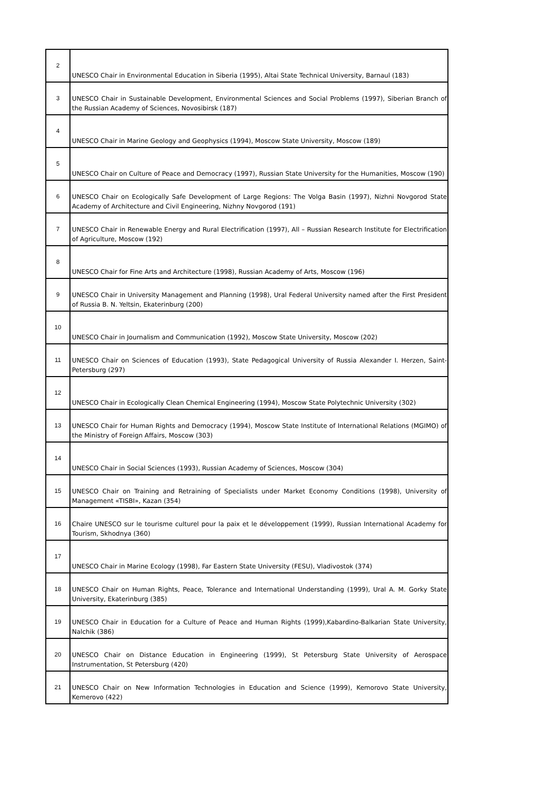| 2 | UNESCO Chair in Environmental Education in Siberia (1995), Altai State Technical University, Barnaul (183) |
| 3 | UNESCO Chair in Sustainable Development, Environmental Sciences and Social Problems (1997), Siberian Branch of the Russian Academy of Sciences, Novosibirsk (187) |
| 4 | UNESCO Chair in Marine Geology and Geophysics (1994), Moscow State University, Moscow (189) |
| 5 | UNESCO Chair on Culture of Peace and Democracy (1997), Russian State University for the Humanities, Moscow (190) |
| 6 | UNESCO Chair on Ecologically Safe Development of Large Regions: The Volga Basin (1997), Nizhni Novgorod State Academy of Architecture and Civil Engineering, Nizhny Novgorod (191) |
| 7 | UNESCO Chair in Renewable Energy and Rural Electrification (1997), All – Russian Research Institute for Electrification of Agriculture, Moscow (192) |
| 8 | UNESCO Chair for Fine Arts and Architecture (1998), Russian Academy of Arts, Moscow (196) |
| 9 | UNESCO Chair in University Management and Planning (1998), Ural Federal University named after the First President of Russia B. N. Yeltsin, Ekaterinburg (200) |
| 10 | UNESCO Chair in Journalism and Communication (1992), Moscow State University, Moscow (202) |
| 11 | UNESCO Chair on Sciences of Education (1993), State Pedagogical University of Russia Alexander I. Herzen, Saint-Petersburg (297) |
| 12 | UNESCO Chair in Ecologically Clean Chemical Engineering (1994), Moscow State Polytechnic University (302) |
| 13 | UNESCO Chair for Human Rights and Democracy (1994), Moscow State Institute of International Relations (MGIMO) of the Ministry of Foreign Affairs, Moscow (303) |
| 14 | UNESCO Chair in Social Sciences (1993), Russian Academy of Sciences, Moscow (304) |
| 15 | UNESCO Chair on Training and Retraining of Specialists under Market Economy Conditions (1998), University of Management «TISBI», Kazan (354) |
| 16 | Chaire UNESCO sur le tourisme culturel pour la paix et le développement (1999), Russian International Academy for Tourism, Skhodnya (360) |
| 17 | UNESCO Chair in Marine Ecology (1998), Far Eastern State University (FESU), Vladivostok (374) |
| 18 | UNESCO Chair on Human Rights, Peace, Tolerance and International Understanding (1999), Ural A. M. Gorky State University, Ekaterinburg (385) |
| 19 | UNESCO Chair in Education for a Culture of Peace and Human Rights (1999),Kabardino-Balkarian State University, Nalchik (386) |
| 20 | UNESCO Chair on Distance Education in Engineering (1999), St Petersburg State University of Aerospace Instrumentation, St Petersburg (420) |
| 21 | UNESCO Chair on New Information Technologies in Education and Science (1999), Kemorovo State University, Kemerovo (422) |